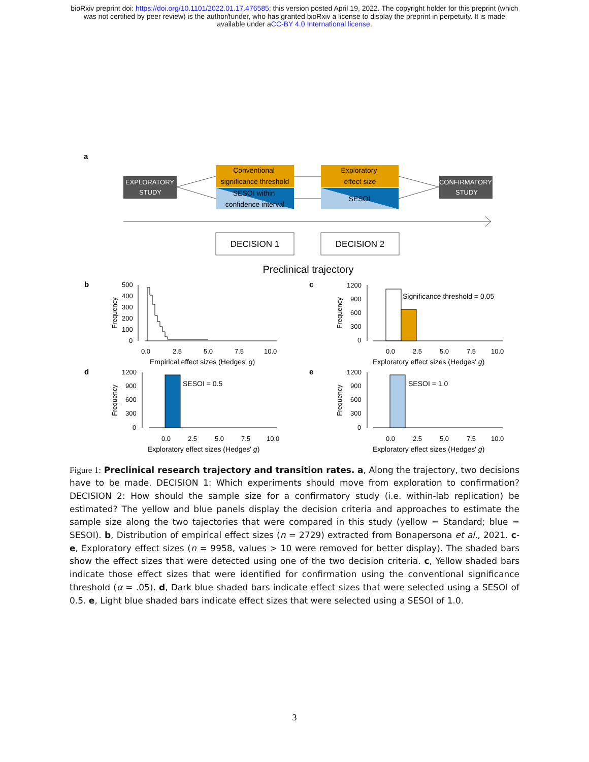bioRxiv preprint doi: https://doi.org/10.1101/2022.01.17.476585; this version posted April 19, 2022. The copyright holder for this preprint (which
was not certified by peer review) is the author/funder, who has granted bioRxiv a license to display the preprint in perpetuity. It is made
available under aCC-BY 4.0 International license.
a
EXPLORATORY
STUDY
Conventional
significance threshold
SESOI within
confidence interval
Exploratory
effect size
SESOI
CONFIRMATORY
STUDY
DECISION 1
DECISION 2
Preclinical trajectory
b
Frequency
500
400
300
200
100
0
0.0
2.5
5.0
7.5
10.0
Empirical effect sizes (Hedges' g)
c
Frequency
Significance threshold = 0.05
1200
900
600
300
0
0.0
2.5
5.0
7.5
10.0
Exploratory effect sizes (Hedges' g)
d
Frequency
SESOI = 0.5
1200
900
600
300
0
0.0
2.5
5.0
7.5
10.0
Exploratory effect sizes (Hedges' g)
e
Frequency
SESOI = 1.0
1200
900
600
300
0
0.0
2.5
5.0
7.5
10.0
Exploratory effect sizes (Hedges' g)
Figure 1: Preclinical research trajectory and transition rates. a, Along the trajectory, two decisions have to be made. DECISION 1: Which experiments should move from exploration to confirmation? DECISION 2: How should the sample size for a confirmatory study (i.e. within-lab replication) be estimated? The yellow and blue panels display the decision criteria and approaches to estimate the sample size along the two tajectories that were compared in this study (yellow = Standard; blue = SESOI). b, Distribution of empirical effect sizes (n = 2729) extracted from Bonapersona et al., 2021. c-e, Exploratory effect sizes (n = 9958, values > 10 were removed for better display). The shaded bars show the effect sizes that were detected using one of the two decision criteria. c, Yellow shaded bars indicate those effect sizes that were identified for confirmation using the conventional significance threshold (α = .05). d, Dark blue shaded bars indicate effect sizes that were selected using a SESOI of 0.5. e, Light blue shaded bars indicate effect sizes that were selected using a SESOI of 1.0.
3